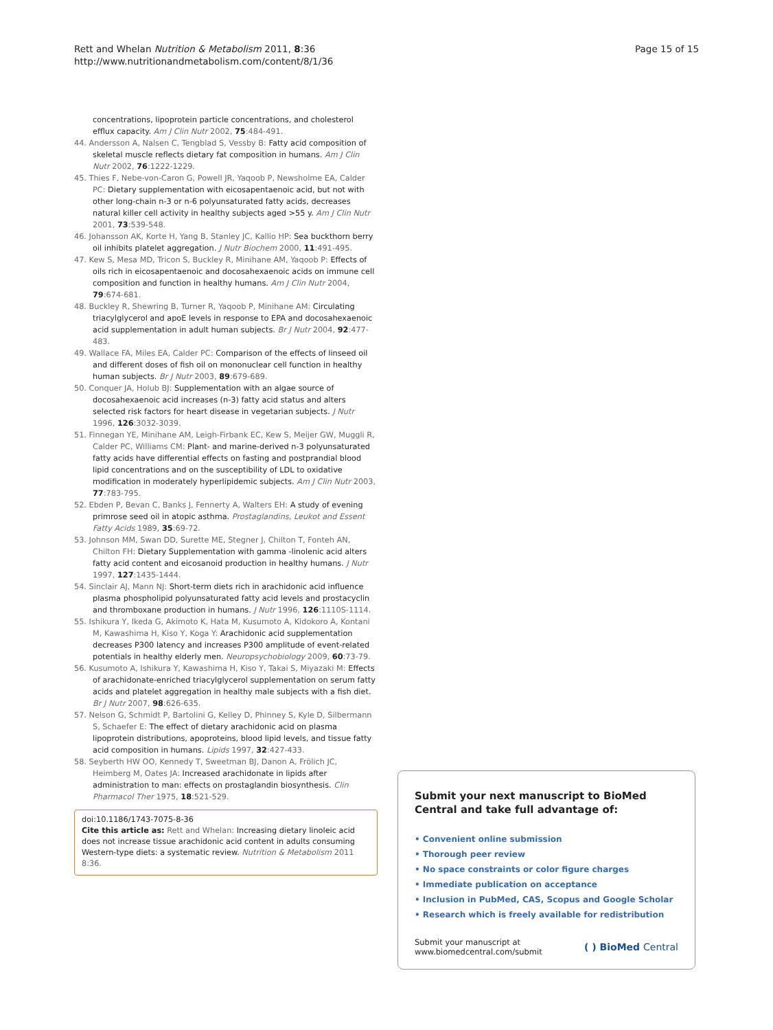Rett and Whelan Nutrition & Metabolism 2011, 8:36
http://www.nutritionandmetabolism.com/content/8/1/36
Page 15 of 15
concentrations, lipoprotein particle concentrations, and cholesterol efflux capacity. Am J Clin Nutr 2002, 75:484-491.
44. Andersson A, Nalsen C, Tengblad S, Vessby B: Fatty acid composition of skeletal muscle reflects dietary fat composition in humans. Am J Clin Nutr 2002, 76:1222-1229.
45. Thies F, Nebe-von-Caron G, Powell JR, Yaqoob P, Newsholme EA, Calder PC: Dietary supplementation with eicosapentaenoic acid, but not with other long-chain n-3 or n-6 polyunsaturated fatty acids, decreases natural killer cell activity in healthy subjects aged >55 y. Am J Clin Nutr 2001, 73:539-548.
46. Johansson AK, Korte H, Yang B, Stanley JC, Kallio HP: Sea buckthorn berry oil inhibits platelet aggregation. J Nutr Biochem 2000, 11:491-495.
47. Kew S, Mesa MD, Tricon S, Buckley R, Minihane AM, Yaqoob P: Effects of oils rich in eicosapentaenoic and docosahexaenoic acids on immune cell composition and function in healthy humans. Am J Clin Nutr 2004, 79:674-681.
48. Buckley R, Shewring B, Turner R, Yaqoob P, Minihane AM: Circulating triacylglycerol and apoE levels in response to EPA and docosahexaenoic acid supplementation in adult human subjects. Br J Nutr 2004, 92:477-483.
49. Wallace FA, Miles EA, Calder PC: Comparison of the effects of linseed oil and different doses of fish oil on mononuclear cell function in healthy human subjects. Br J Nutr 2003, 89:679-689.
50. Conquer JA, Holub BJ: Supplementation with an algae source of docosahexaenoic acid increases (n-3) fatty acid status and alters selected risk factors for heart disease in vegetarian subjects. J Nutr 1996, 126:3032-3039.
51. Finnegan YE, Minihane AM, Leigh-Firbank EC, Kew S, Meijer GW, Muggli R, Calder PC, Williams CM: Plant- and marine-derived n-3 polyunsaturated fatty acids have differential effects on fasting and postprandial blood lipid concentrations and on the susceptibility of LDL to oxidative modification in moderately hyperlipidemic subjects. Am J Clin Nutr 2003, 77:783-795.
52. Ebden P, Bevan C, Banks J, Fennerty A, Walters EH: A study of evening primrose seed oil in atopic asthma. Prostaglandins, Leukot and Essent Fatty Acids 1989, 35:69-72.
53. Johnson MM, Swan DD, Surette ME, Stegner J, Chilton T, Fonteh AN, Chilton FH: Dietary Supplementation with gamma -linolenic acid alters fatty acid content and eicosanoid production in healthy humans. J Nutr 1997, 127:1435-1444.
54. Sinclair AJ, Mann NJ: Short-term diets rich in arachidonic acid influence plasma phospholipid polyunsaturated fatty acid levels and prostacyclin and thromboxane production in humans. J Nutr 1996, 126:1110S-1114.
55. Ishikura Y, Ikeda G, Akimoto K, Hata M, Kusumoto A, Kidokoro A, Kontani M, Kawashima H, Kiso Y, Koga Y: Arachidonic acid supplementation decreases P300 latency and increases P300 amplitude of event-related potentials in healthy elderly men. Neuropsychobiology 2009, 60:73-79.
56. Kusumoto A, Ishikura Y, Kawashima H, Kiso Y, Takai S, Miyazaki M: Effects of arachidonate-enriched triacylglycerol supplementation on serum fatty acids and platelet aggregation in healthy male subjects with a fish diet. Br J Nutr 2007, 98:626-635.
57. Nelson G, Schmidt P, Bartolini G, Kelley D, Phinney S, Kyle D, Silbermann S, Schaefer E: The effect of dietary arachidonic acid on plasma lipoprotein distributions, apoproteins, blood lipid levels, and tissue fatty acid composition in humans. Lipids 1997, 32:427-433.
58. Seyberth HW OO, Kennedy T, Sweetman BJ, Danon A, Frölich JC, Heimberg M, Oates JA: Increased arachidonate in lipids after administration to man: effects on prostaglandin biosynthesis. Clin Pharmacol Ther 1975, 18:521-529.
doi:10.1186/1743-7075-8-36
Cite this article as: Rett and Whelan: Increasing dietary linoleic acid does not increase tissue arachidonic acid content in adults consuming Western-type diets: a systematic review. Nutrition & Metabolism 2011 8:36.
Submit your next manuscript to BioMed Central and take full advantage of:
• Convenient online submission
• Thorough peer review
• No space constraints or color figure charges
• Immediate publication on acceptance
• Inclusion in PubMed, CAS, Scopus and Google Scholar
• Research which is freely available for redistribution
Submit your manuscript at
www.biomedcentral.com/submit
( ) BioMed Central